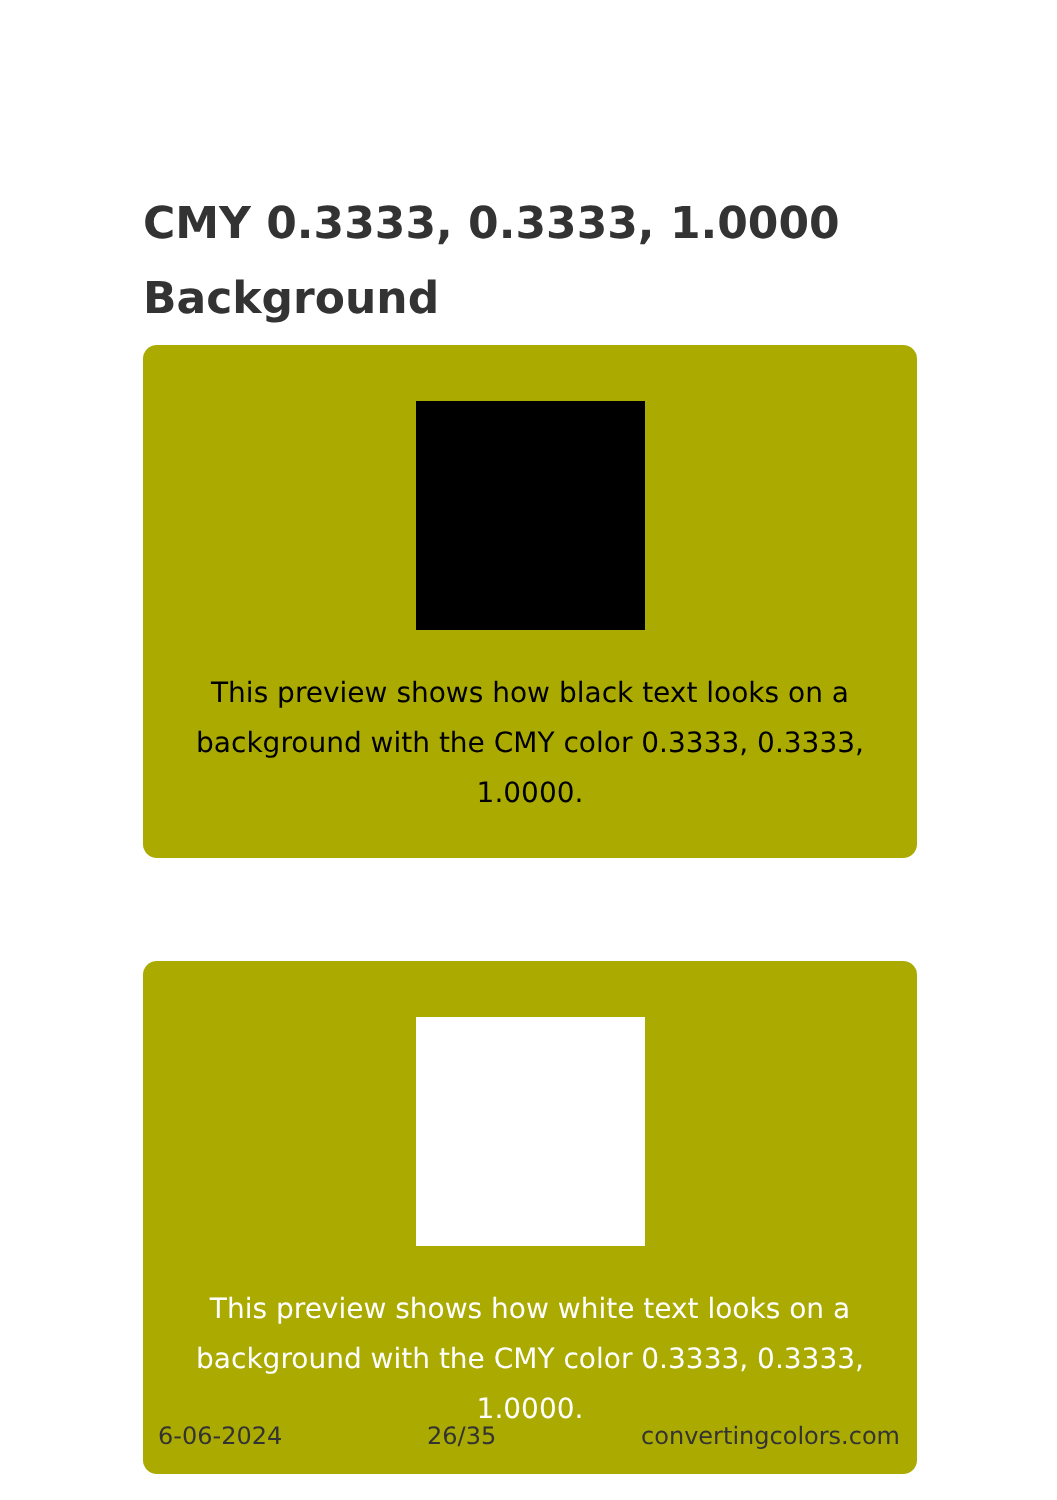CMY 0.3333, 0.3333, 1.0000 Background
This preview shows how black text looks on a background with the CMY color 0.3333, 0.3333, 1.0000.
This preview shows how white text looks on a background with the CMY color 0.3333, 0.3333, 1.0000.
6-06-2024 26/35 convertingcolors.com